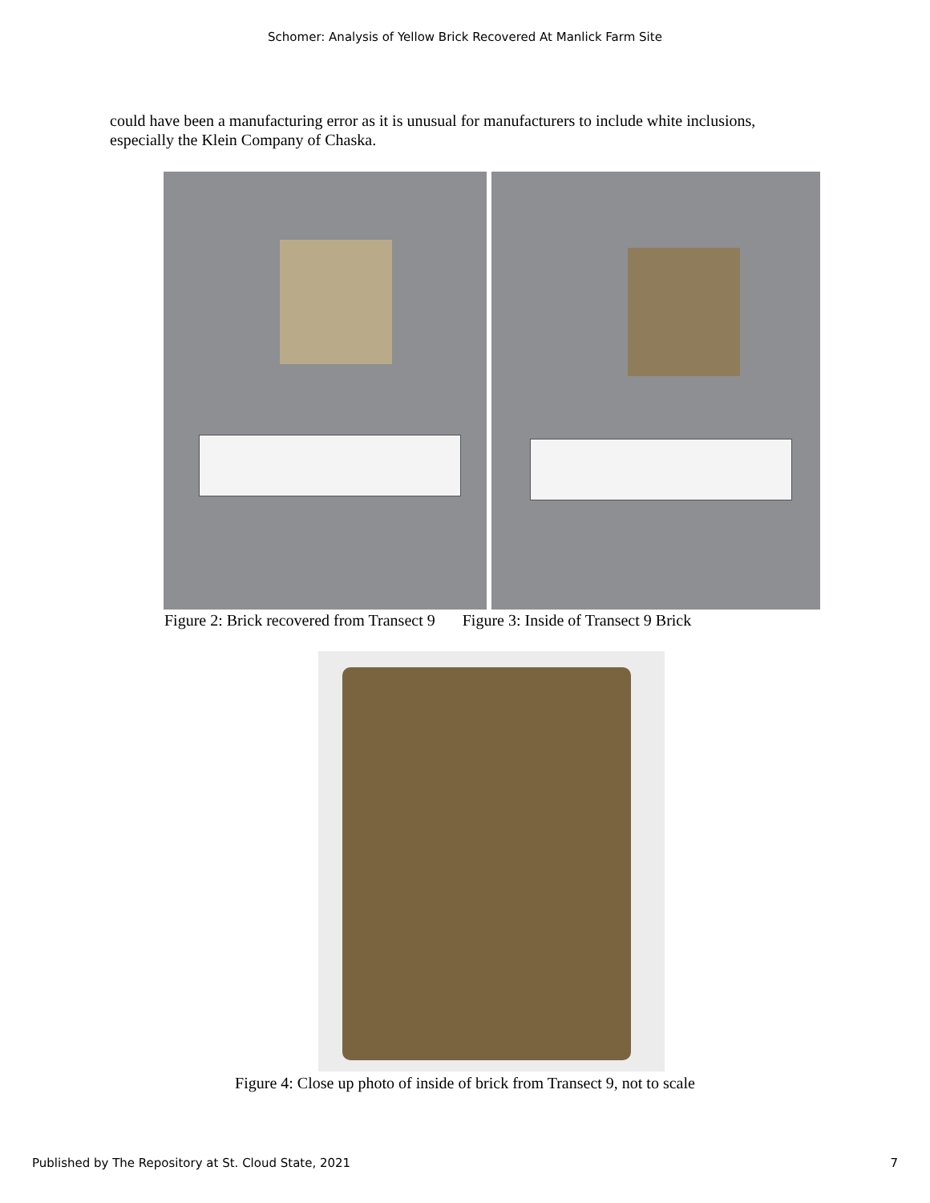Schomer: Analysis of Yellow Brick Recovered At Manlick Farm Site
could have been a manufacturing error as it is unusual for manufacturers to include white inclusions, especially the Klein Company of Chaska.
Figure 2: Brick recovered from Transect 9 Figure 3: Inside of Transect 9 Brick
Figure 4: Close up photo of inside of brick from Transect 9, not to scale
Published by The Repository at St. Cloud State, 2021 7